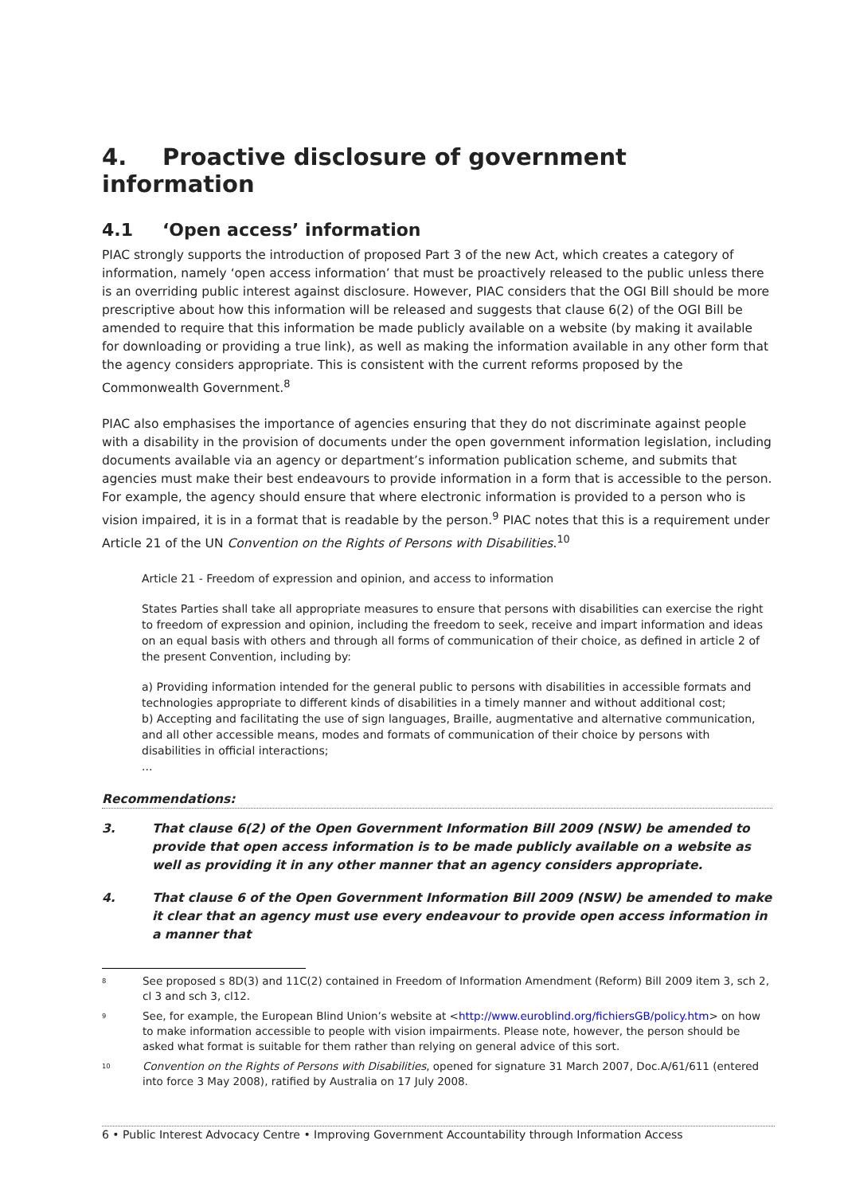4. Proactive disclosure of government information
4.1 ‘Open access’ information
PIAC strongly supports the introduction of proposed Part 3 of the new Act, which creates a category of information, namely ‘open access information’ that must be proactively released to the public unless there is an overriding public interest against disclosure. However, PIAC considers that the OGI Bill should be more prescriptive about how this information will be released and suggests that clause 6(2) of the OGI Bill be amended to require that this information be made publicly available on a website (by making it available for downloading or providing a true link), as well as making the information available in any other form that the agency considers appropriate. This is consistent with the current reforms proposed by the Commonwealth Government.<sup>8</sup>
PIAC also emphasises the importance of agencies ensuring that they do not discriminate against people with a disability in the provision of documents under the open government information legislation, including documents available via an agency or department’s information publication scheme, and submits that agencies must make their best endeavours to provide information in a form that is accessible to the person. For example, the agency should ensure that where electronic information is provided to a person who is vision impaired, it is in a format that is readable by the person.<sup>9</sup> PIAC notes that this is a requirement under Article 21 of the UN Convention on the Rights of Persons with Disabilities.<sup>10</sup>
Article 21 - Freedom of expression and opinion, and access to information
States Parties shall take all appropriate measures to ensure that persons with disabilities can exercise the right to freedom of expression and opinion, including the freedom to seek, receive and impart information and ideas on an equal basis with others and through all forms of communication of their choice, as defined in article 2 of the present Convention, including by:
a) Providing information intended for the general public to persons with disabilities in accessible formats and technologies appropriate to different kinds of disabilities in a timely manner and without additional cost;
b) Accepting and facilitating the use of sign languages, Braille, augmentative and alternative communication, and all other accessible means, modes and formats of communication of their choice by persons with disabilities in official interactions;
...
Recommendations:
3. That clause 6(2) of the Open Government Information Bill 2009 (NSW) be amended to provide that open access information is to be made publicly available on a website as well as providing it in any other manner that an agency considers appropriate.
4. That clause 6 of the Open Government Information Bill 2009 (NSW) be amended to make it clear that an agency must use every endeavour to provide open access information in a manner that
<sup>8</sup> See proposed s 8D(3) and 11C(2) contained in Freedom of Information Amendment (Reform) Bill 2009 item 3, sch 2, cl 3 and sch 3, cl12.
<sup>9</sup> See, for example, the European Blind Union’s website at <http://www.euroblind.org/fichiersGB/policy.htm> on how to make information accessible to people with vision impairments. Please note, however, the person should be asked what format is suitable for them rather than relying on general advice of this sort.
<sup>10</sup> Convention on the Rights of Persons with Disabilities, opened for signature 31 March 2007, Doc.A/61/611 (entered into force 3 May 2008), ratified by Australia on 17 July 2008.
6 • Public Interest Advocacy Centre • Improving Government Accountability through Information Access